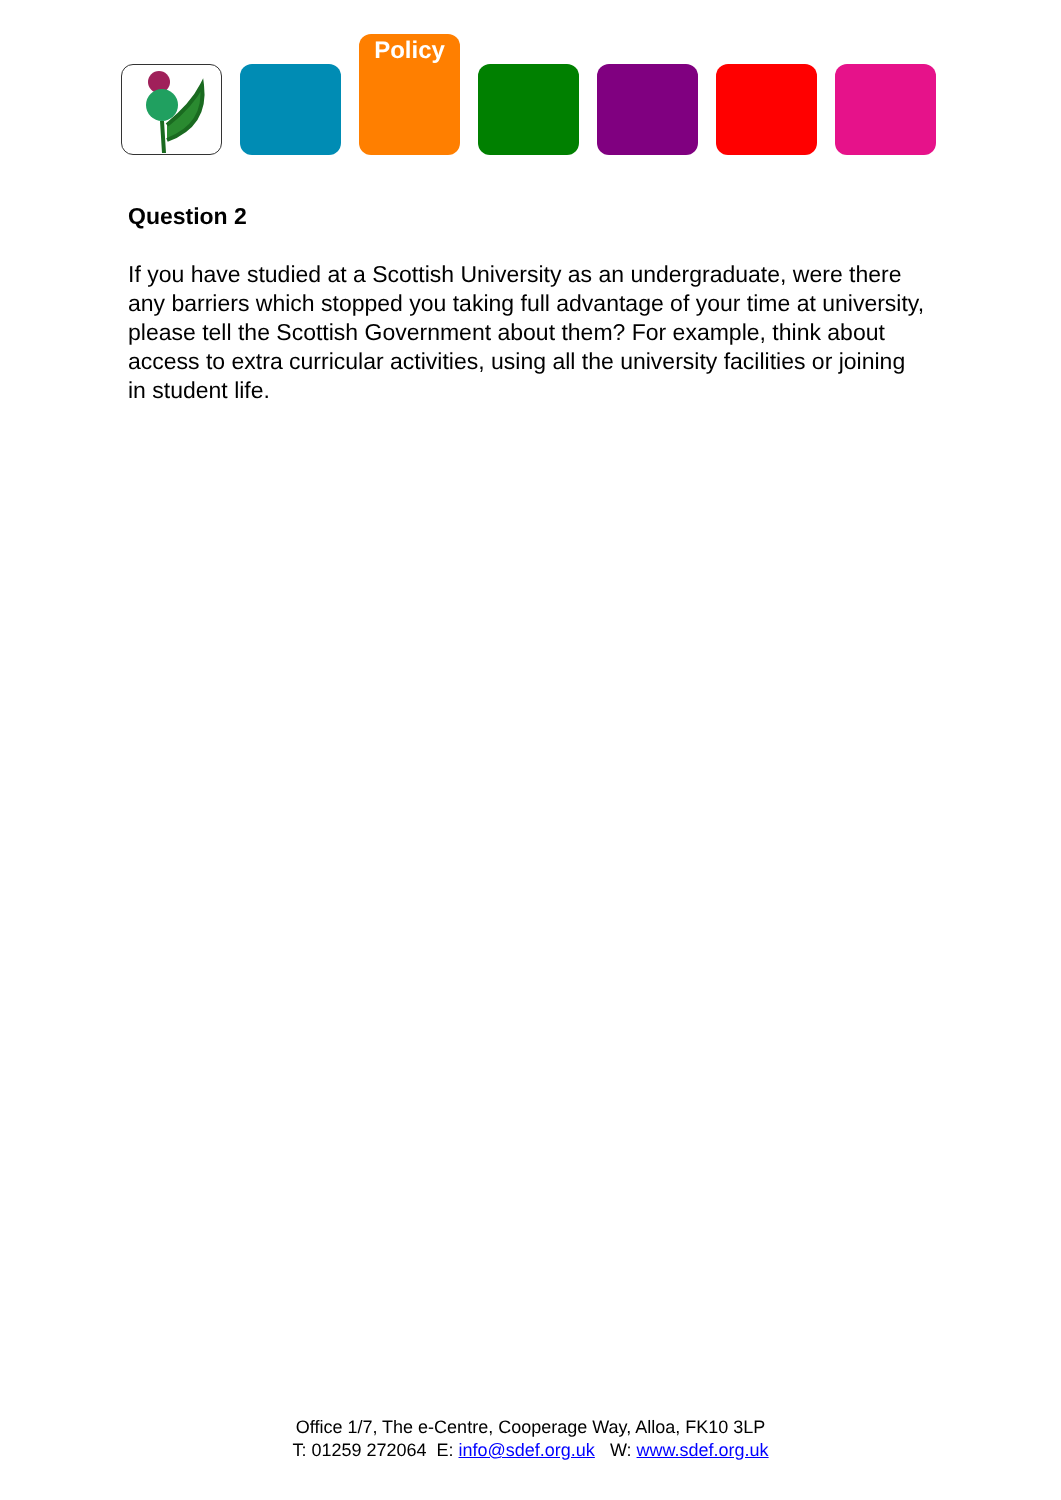Policy
Question 2
If you have studied at a Scottish University as an undergraduate, were there any barriers which stopped you taking full advantage of your time at university, please tell the Scottish Government about them? For example, think about access to extra curricular activities, using all the university facilities or joining in student life.
Office 1/7, The e-Centre, Cooperage Way, Alloa, FK10 3LP
T: 01259 272064 E: info@sdef.org.uk W: www.sdef.org.uk